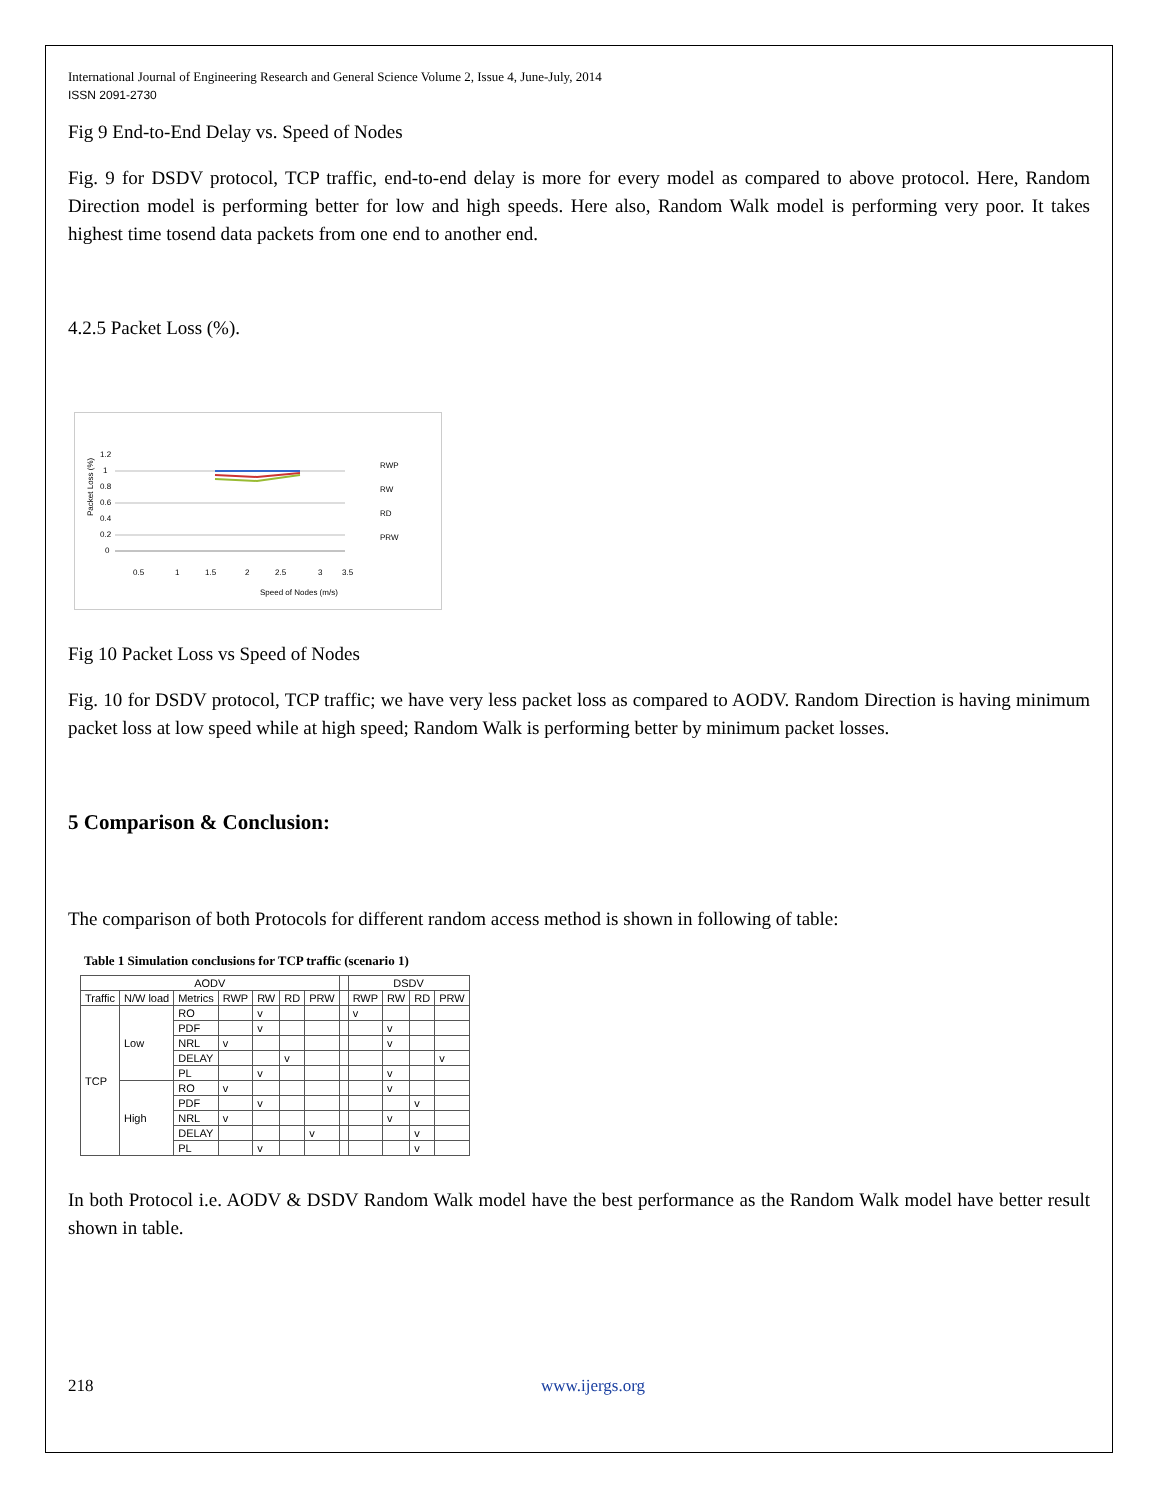International Journal of Engineering Research and General Science Volume 2, Issue 4, June-July, 2014
ISSN 2091-2730
Fig 9 End-to-End Delay vs. Speed of Nodes
Fig. 9 for DSDV protocol, TCP traffic, end-to-end delay is more for every model as compared to above protocol. Here, Random Direction model is performing better for low and high speeds. Here also, Random Walk model is performing very poor. It takes highest time tosend data packets from one end to another end.
4.2.5 Packet Loss (%).
Packet Loss (%)
1.2
1
0.8
0.6
0.4
0.2
0
0.5
1
1.5
2
2.5
3
3.5
Speed of Nodes (m/s)
RWP
RW
RD
PRW
Fig 10 Packet Loss vs Speed of Nodes
Fig. 10 for DSDV protocol, TCP traffic; we have very less packet loss as compared to AODV. Random Direction is having minimum packet loss at low speed while at high speed; Random Walk is performing better by minimum packet losses.
5 Comparison & Conclusion:
The comparison of both Protocols for different random access method is shown in following of table:
Table 1 Simulation conclusions for TCP traffic (scenario 1)
| AODV | | | | | | | | DSDV | | | |
| --- | --- | --- | --- | --- | --- | --- | --- | --- | --- | --- | --- |
| Traffic | N/W load | Metrics | RWP | RW | RD | PRW | | RWP | RW | RD | PRW |
| TCP | Low | RO | | v | | | | v | | | |
| | | PDF | | v | | | | | v | | |
| | | NRL | v | | | | | | v | | |
| | | DELAY | | | v | | | | | | v |
| | | PL | | v | | | | | v | | |
| | High | RO | v | | | | | | v | | |
| | | PDF | | v | | | | | | v | |
| | | NRL | v | | | | | | v | | |
| | | DELAY | | | | v | | | | v | |
| | | PL | | v | | | | | | v | |
In both Protocol i.e. AODV & DSDV Random Walk model have the best performance as the Random Walk model have better result shown in table.
218 www.ijergs.org